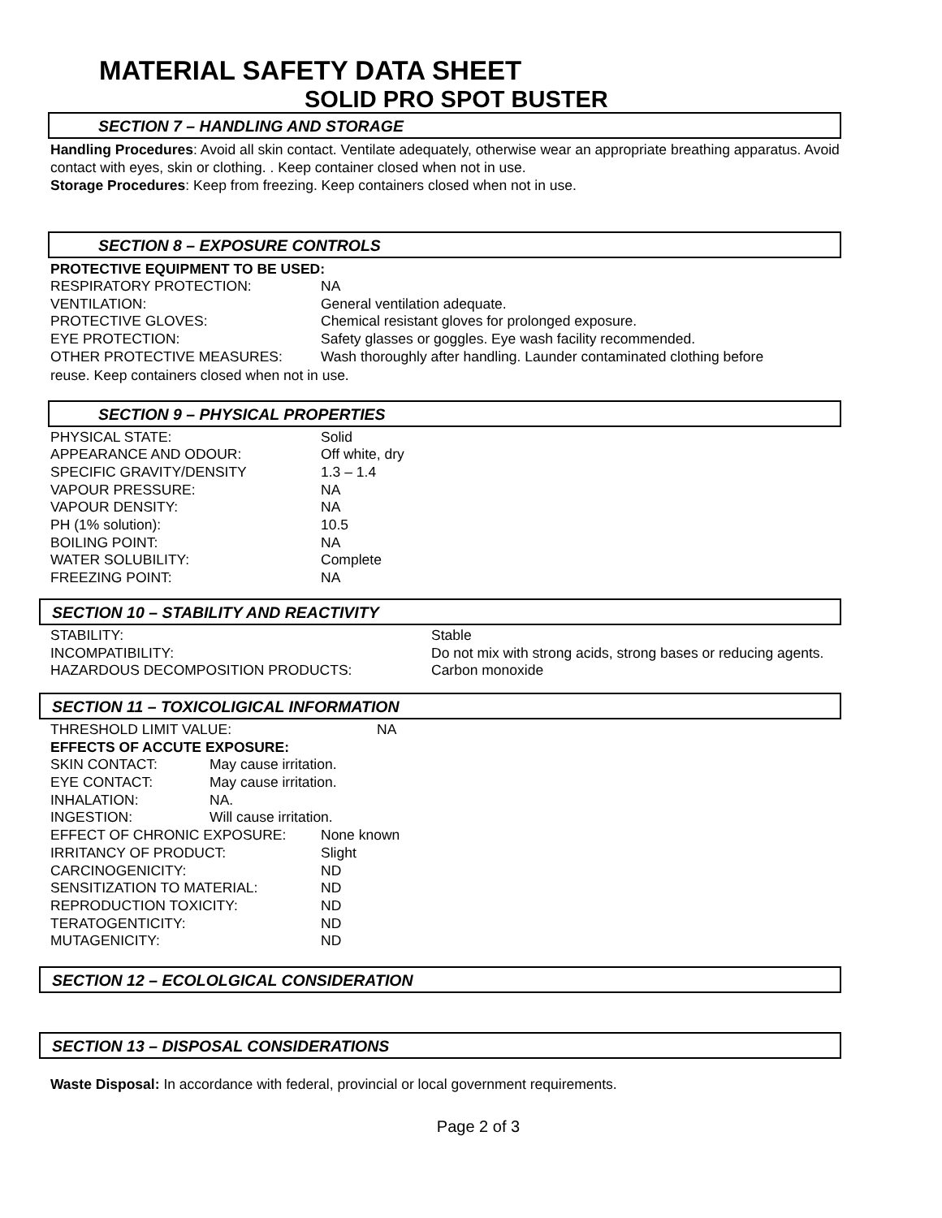MATERIAL SAFETY DATA SHEET
SOLID PRO SPOT BUSTER
SECTION 7 – HANDLING AND STORAGE
Handling Procedures: Avoid all skin contact. Ventilate adequately, otherwise wear an appropriate breathing apparatus. Avoid contact with eyes, skin or clothing. . Keep container closed when not in use.
Storage Procedures: Keep from freezing. Keep containers closed when not in use.
SECTION 8 – EXPOSURE CONTROLS
PROTECTIVE EQUIPMENT TO BE USED:
| RESPIRATORY PROTECTION: | NA |
| VENTILATION: | General ventilation adequate. |
| PROTECTIVE GLOVES: | Chemical resistant gloves for prolonged exposure. |
| EYE PROTECTION: | Safety glasses or goggles. Eye wash facility recommended. |
| OTHER PROTECTIVE MEASURES: | Wash thoroughly after handling. Launder contaminated clothing before |
reuse. Keep containers closed when not in use.
SECTION 9 – PHYSICAL PROPERTIES
| PHYSICAL STATE: | Solid |
| APPEARANCE AND ODOUR: | Off white, dry |
| SPECIFIC GRAVITY/DENSITY | 1.3 – 1.4 |
| VAPOUR PRESSURE: | NA |
| VAPOUR DENSITY: | NA |
| PH (1% solution): | 10.5 |
| BOILING POINT: | NA |
| WATER SOLUBILITY: | Complete |
| FREEZING POINT: | NA |
SECTION 10 – STABILITY AND REACTIVITY
| STABILITY: | Stable |
| INCOMPATIBILITY: | Do not mix with strong acids, strong bases or reducing agents. |
| HAZARDOUS DECOMPOSITION PRODUCTS: | Carbon monoxide |
SECTION 11 – TOXICOLIGICAL INFORMATION
| THRESHOLD LIMIT VALUE: | | NA |
| EFFECTS OF ACCUTE EXPOSURE: | | |
| SKIN CONTACT: | May cause irritation. | |
| EYE CONTACT: | May cause irritation. | |
| INHALATION: | NA. | |
| INGESTION: | Will cause irritation. | |
| EFFECT OF CHRONIC EXPOSURE: | None known |
| IRRITANCY OF PRODUCT: | Slight |
| CARCINOGENICITY: | ND |
| SENSITIZATION TO MATERIAL: | ND |
| REPRODUCTION TOXICITY: | ND |
| TERATOGENTICITY: | ND |
| MUTAGENICITY: | ND |
SECTION 12 – ECOLOLGICAL CONSIDERATION
SECTION 13 – DISPOSAL CONSIDERATIONS
Waste Disposal: In accordance with federal, provincial or local government requirements.
Page 2 of 3